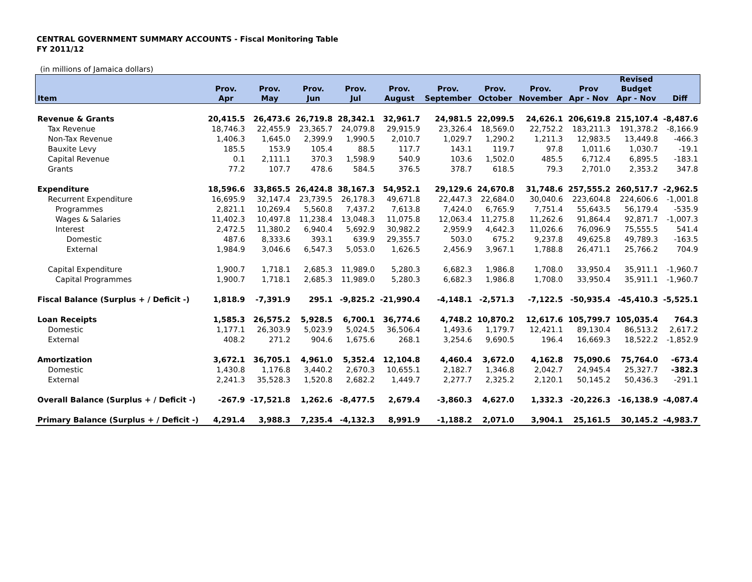CENTRAL GOVERNMENT SUMMARY ACCOUNTS - Fiscal Monitoring Table
FY 2011/12
(in millions of Jamaica dollars)
| | | | | | | | | | | Revised | |
| --- | --- | --- | --- | --- | --- | --- | --- | --- | --- | --- | --- |
| | Prov. | Prov. | Prov. | Prov. | Prov. | Prov. | Prov. | Prov. | Prov | Budget | |
| Item | Apr | May | Jun | Jul | August | September | October | November | Apr - Nov | Apr - Nov | Diff |
| Revenue & Grants | 20,415.5 | 26,473.6 | 26,719.8 | 28,342.1 | 32,961.7 | 24,981.5 | 22,099.5 | 24,626.1 | 206,619.8 | 215,107.4 | -8,487.6 |
| Tax Revenue | 18,746.3 | 22,455.9 | 23,365.7 | 24,079.8 | 29,915.9 | 23,326.4 | 18,569.0 | 22,752.2 | 183,211.3 | 191,378.2 | -8,166.9 |
| Non-Tax Revenue | 1,406.3 | 1,645.0 | 2,399.9 | 1,990.5 | 2,010.7 | 1,029.7 | 1,290.2 | 1,211.3 | 12,983.5 | 13,449.8 | -466.3 |
| Bauxite Levy | 185.5 | 153.9 | 105.4 | 88.5 | 117.7 | 143.1 | 119.7 | 97.8 | 1,011.6 | 1,030.7 | -19.1 |
| Capital Revenue | 0.1 | 2,111.1 | 370.3 | 1,598.9 | 540.9 | 103.6 | 1,502.0 | 485.5 | 6,712.4 | 6,895.5 | -183.1 |
| Grants | 77.2 | 107.7 | 478.6 | 584.5 | 376.5 | 378.7 | 618.5 | 79.3 | 2,701.0 | 2,353.2 | 347.8 |
| Expenditure | 18,596.6 | 33,865.5 | 26,424.8 | 38,167.3 | 54,952.1 | 29,129.6 | 24,670.8 | 31,748.6 | 257,555.2 | 260,517.7 | -2,962.5 |
| Recurrent Expenditure | 16,695.9 | 32,147.4 | 23,739.5 | 26,178.3 | 49,671.8 | 22,447.3 | 22,684.0 | 30,040.6 | 223,604.8 | 224,606.6 | -1,001.8 |
| Programmes | 2,821.1 | 10,269.4 | 5,560.8 | 7,437.2 | 7,613.8 | 7,424.0 | 6,765.9 | 7,751.4 | 55,643.5 | 56,179.4 | -535.9 |
| Wages & Salaries | 11,402.3 | 10,497.8 | 11,238.4 | 13,048.3 | 11,075.8 | 12,063.4 | 11,275.8 | 11,262.6 | 91,864.4 | 92,871.7 | -1,007.3 |
| Interest | 2,472.5 | 11,380.2 | 6,940.4 | 5,692.9 | 30,982.2 | 2,959.9 | 4,642.3 | 11,026.6 | 76,096.9 | 75,555.5 | 541.4 |
| Domestic | 487.6 | 8,333.6 | 393.1 | 639.9 | 29,355.7 | 503.0 | 675.2 | 9,237.8 | 49,625.8 | 49,789.3 | -163.5 |
| External | 1,984.9 | 3,046.6 | 6,547.3 | 5,053.0 | 1,626.5 | 2,456.9 | 3,967.1 | 1,788.8 | 26,471.1 | 25,766.2 | 704.9 |
| Capital Expenditure | 1,900.7 | 1,718.1 | 2,685.3 | 11,989.0 | 5,280.3 | 6,682.3 | 1,986.8 | 1,708.0 | 33,950.4 | 35,911.1 | -1,960.7 |
| Capital Programmes | 1,900.7 | 1,718.1 | 2,685.3 | 11,989.0 | 5,280.3 | 6,682.3 | 1,986.8 | 1,708.0 | 33,950.4 | 35,911.1 | -1,960.7 |
| Fiscal Balance (Surplus + / Deficit -) | 1,818.9 | -7,391.9 | 295.1 | -9,825.2 | -21,990.4 | -4,148.1 | -2,571.3 | -7,122.5 | -50,935.4 | -45,410.3 | -5,525.1 |
| Loan Receipts | 1,585.3 | 26,575.2 | 5,928.5 | 6,700.1 | 36,774.6 | 4,748.2 | 10,870.2 | 12,617.6 | 105,799.7 | 105,035.4 | 764.3 |
| Domestic | 1,177.1 | 26,303.9 | 5,023.9 | 5,024.5 | 36,506.4 | 1,493.6 | 1,179.7 | 12,421.1 | 89,130.4 | 86,513.2 | 2,617.2 |
| External | 408.2 | 271.2 | 904.6 | 1,675.6 | 268.1 | 3,254.6 | 9,690.5 | 196.4 | 16,669.3 | 18,522.2 | -1,852.9 |
| Amortization | 3,672.1 | 36,705.1 | 4,961.0 | 5,352.4 | 12,104.8 | 4,460.4 | 3,672.0 | 4,162.8 | 75,090.6 | 75,764.0 | -673.4 |
| Domestic | 1,430.8 | 1,176.8 | 3,440.2 | 2,670.3 | 10,655.1 | 2,182.7 | 1,346.8 | 2,042.7 | 24,945.4 | 25,327.7 | -382.3 |
| External | 2,241.3 | 35,528.3 | 1,520.8 | 2,682.2 | 1,449.7 | 2,277.7 | 2,325.2 | 2,120.1 | 50,145.2 | 50,436.3 | -291.1 |
| Overall Balance (Surplus + / Deficit -) | -267.9 | -17,521.8 | 1,262.6 | -8,477.5 | 2,679.4 | -3,860.3 | 4,627.0 | 1,332.3 | -20,226.3 | -16,138.9 | -4,087.4 |
| Primary Balance (Surplus + / Deficit -) | 4,291.4 | 3,988.3 | 7,235.4 | -4,132.3 | 8,991.9 | -1,188.2 | 2,071.0 | 3,904.1 | 25,161.5 | 30,145.2 | -4,983.7 |